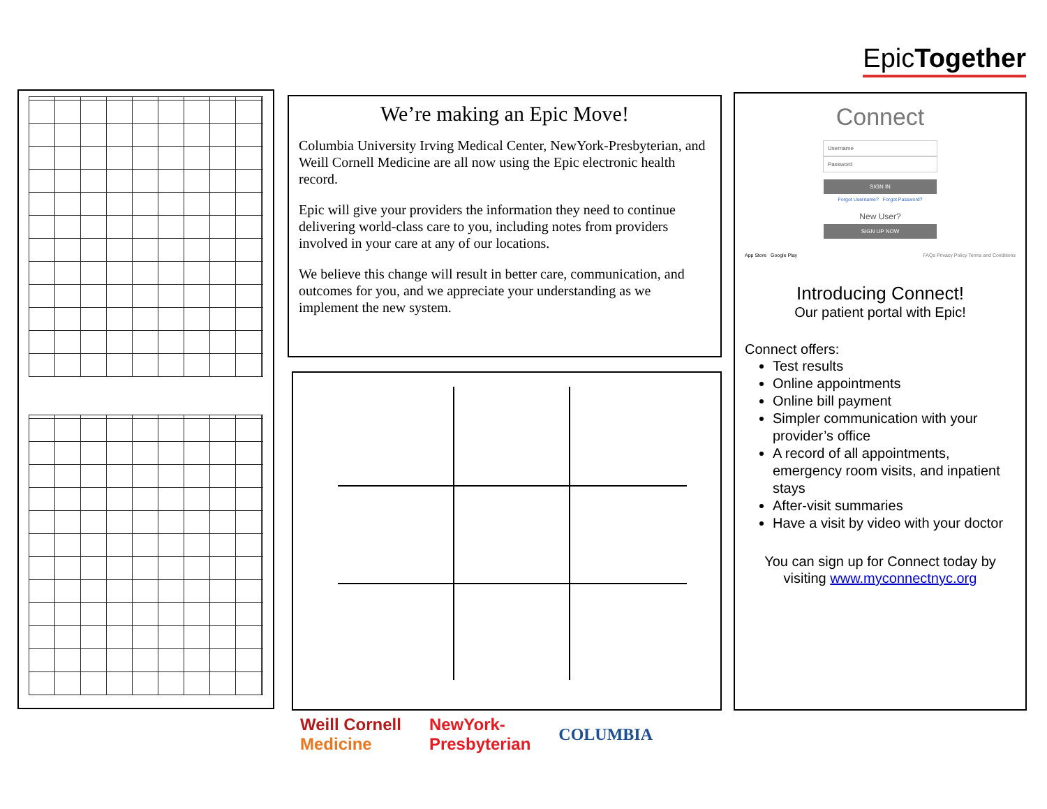EpicTogether
We’re making an Epic Move!
Columbia University Irving Medical Center, NewYork-Presbyterian, and Weill Cornell Medicine are all now using the Epic electronic health record.
Epic will give your providers the information they need to continue delivering world-class care to you, including notes from providers involved in your care at any of our locations.
We believe this change will result in better care, communication, and outcomes for you, and we appreciate your understanding as we implement the new system.
Connect
Username
Password
SIGN IN
Forgot Username? Forgot Password?
New User?
SIGN UP NOW
App Store Google Play FAQs Privacy Policy Terms and Conditions
Introducing Connect!
Our patient portal with Epic!
Connect offers:
Test results
Online appointments
Online bill payment
Simpler communication with your provider’s office
A record of all appointments, emergency room visits, and inpatient stays
After-visit summaries
Have a visit by video with your doctor
You can sign up for Connect today by visiting www.myconnectnyc.org
Weill Cornell
Medicine NewYork-
Presbyterian COLUMBIA